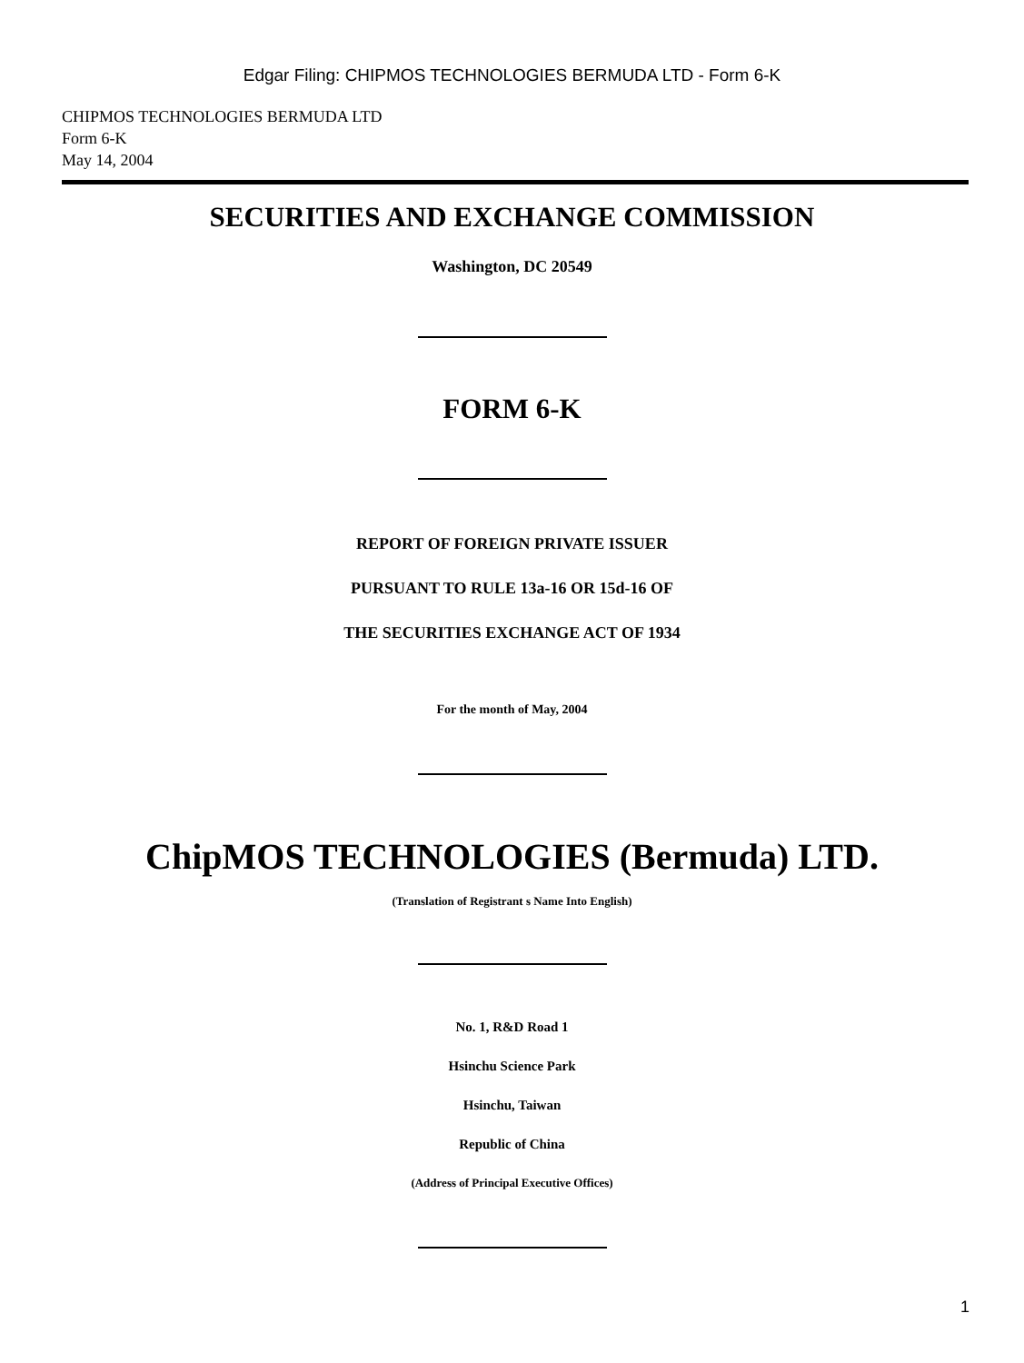Edgar Filing: CHIPMOS TECHNOLOGIES BERMUDA LTD - Form 6-K
CHIPMOS TECHNOLOGIES BERMUDA LTD
Form 6-K
May 14, 2004
SECURITIES AND EXCHANGE COMMISSION
Washington, DC 20549
FORM 6-K
REPORT OF FOREIGN PRIVATE ISSUER
PURSUANT TO RULE 13a-16 OR 15d-16 OF
THE SECURITIES EXCHANGE ACT OF 1934
For the month of May, 2004
ChipMOS TECHNOLOGIES (Bermuda) LTD.
(Translation of Registrant s Name Into English)
No. 1, R&D Road 1
Hsinchu Science Park
Hsinchu, Taiwan
Republic of China
(Address of Principal Executive Offices)
1